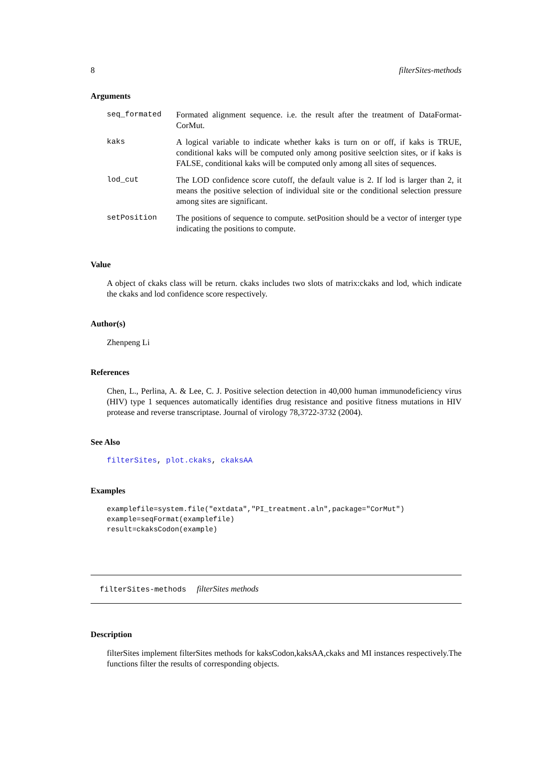8 filterSites-methods
Arguments
| seq_formated | Formated alignment sequence. i.e. the result after the treatment of DataFormat-CorMut. |
| kaks | A logical variable to indicate whether kaks is turn on or off, if kaks is TRUE, conditional kaks will be computed only among positive seelction sites, or if kaks is FALSE, conditional kaks will be computed only among all sites of sequences. |
| lod_cut | The LOD confidence score cutoff, the default value is 2. If lod is larger than 2, it means the positive selection of individual site or the conditional selection pressure among sites are significant. |
| setPosition | The positions of sequence to compute. setPosition should be a vector of interger type indicating the positions to compute. |
Value
A object of ckaks class will be return. ckaks includes two slots of matrix:ckaks and lod, which indicate the ckaks and lod confidence score respectively.
Author(s)
Zhenpeng Li
References
Chen, L., Perlina, A. & Lee, C. J. Positive selection detection in 40,000 human immunodeficiency virus (HIV) type 1 sequences automatically identifies drug resistance and positive fitness mutations in HIV protease and reverse transcriptase. Journal of virology 78,3722-3732 (2004).
See Also
filterSites, plot.ckaks, ckaksAA
Examples
examplefile=system.file("extdata","PI_treatment.aln",package="CorMut")
example=seqFormat(examplefile)
result=ckaksCodon(example)
filterSites-methods filterSites methods
Description
filterSites implement filterSites methods for kaksCodon,kaksAA,ckaks and MI instances respectively.The functions filter the results of corresponding objects.